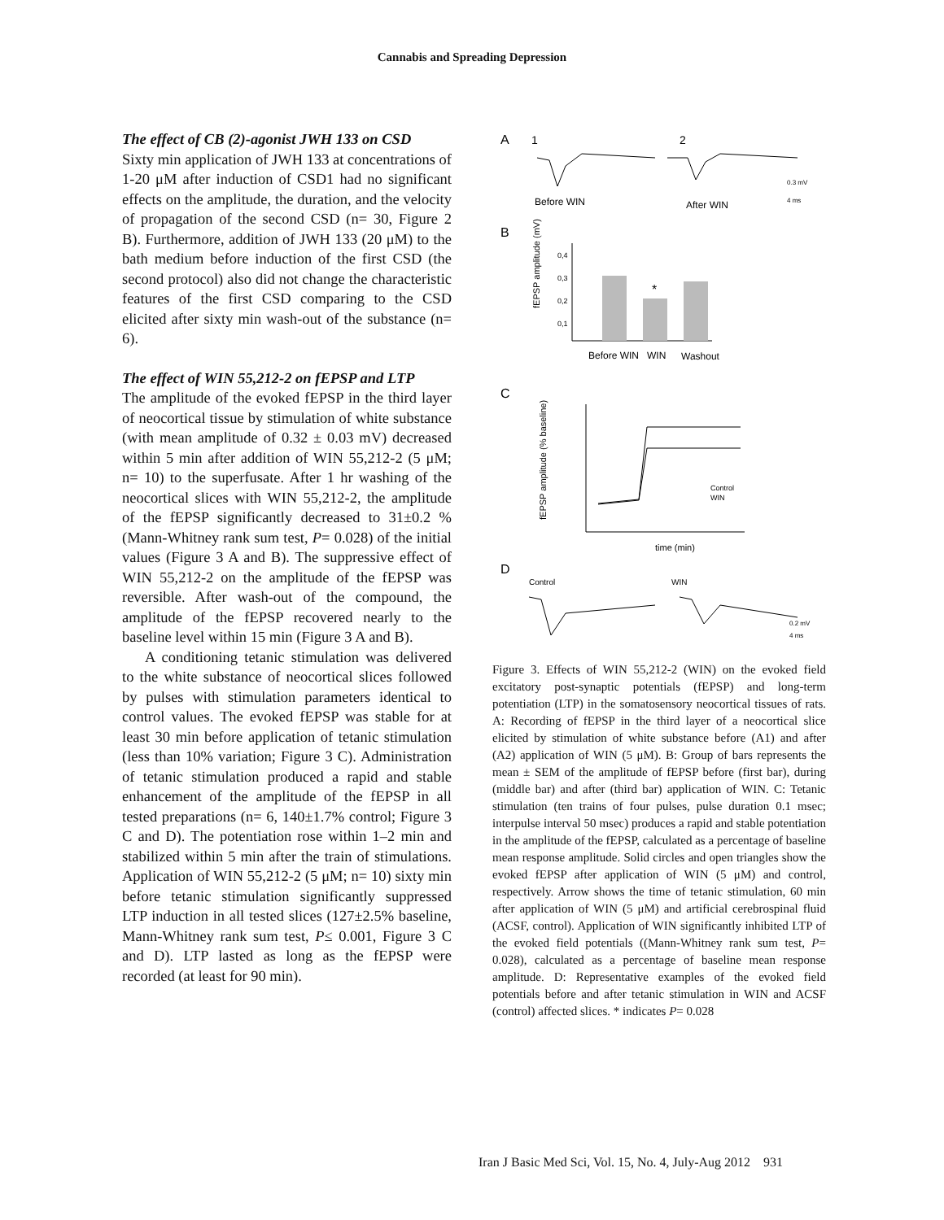Cannabis and Spreading Depression
The effect of CB (2)-agonist JWH 133 on CSD
Sixty min application of JWH 133 at concentrations of 1-20 μM after induction of CSD1 had no significant effects on the amplitude, the duration, and the velocity of propagation of the second CSD (n= 30, Figure 2 B). Furthermore, addition of JWH 133 (20 μM) to the bath medium before induction of the first CSD (the second protocol) also did not change the characteristic features of the first CSD comparing to the CSD elicited after sixty min wash-out of the substance (n= 6).
The effect of WIN 55,212-2 on fEPSP and LTP
The amplitude of the evoked fEPSP in the third layer of neocortical tissue by stimulation of white substance (with mean amplitude of 0.32 ± 0.03 mV) decreased within 5 min after addition of WIN 55,212-2 (5 μM; n= 10) to the superfusate. After 1 hr washing of the neocortical slices with WIN 55,212-2, the amplitude of the fEPSP significantly decreased to 31±0.2 % (Mann-Whitney rank sum test, P= 0.028) of the initial values (Figure 3 A and B). The suppressive effect of WIN 55,212-2 on the amplitude of the fEPSP was reversible. After wash-out of the compound, the amplitude of the fEPSP recovered nearly to the baseline level within 15 min (Figure 3 A and B).
A conditioning tetanic stimulation was delivered to the white substance of neocortical slices followed by pulses with stimulation parameters identical to control values. The evoked fEPSP was stable for at least 30 min before application of tetanic stimulation (less than 10% variation; Figure 3 C). Administration of tetanic stimulation produced a rapid and stable enhancement of the amplitude of the fEPSP in all tested preparations (n= 6, 140±1.7% control; Figure 3 C and D). The potentiation rose within 1–2 min and stabilized within 5 min after the train of stimulations. Application of WIN 55,212-2 (5 μM; n= 10) sixty min before tetanic stimulation significantly suppressed LTP induction in all tested slices (127±2.5% baseline, Mann-Whitney rank sum test, P≤ 0.001, Figure 3 C and D). LTP lasted as long as the fEPSP were recorded (at least for 90 min).
A
1
2
Before WIN
After WIN
0.3 mV
4 ms
B
fEPSP amplitude (mV)
*
0,4
0,3
0,2
0,1
Before WIN
WIN
Washout
C
fEPSP amplitude (% baseline)
Control
WIN
time (min)
D
Control
WIN
0.2 mV
4 ms
Figure 3. Effects of WIN 55,212-2 (WIN) on the evoked field excitatory post-synaptic potentials (fEPSP) and long-term potentiation (LTP) in the somatosensory neocortical tissues of rats. A: Recording of fEPSP in the third layer of a neocortical slice elicited by stimulation of white substance before (A1) and after (A2) application of WIN (5 μM). B: Group of bars represents the mean ± SEM of the amplitude of fEPSP before (first bar), during (middle bar) and after (third bar) application of WIN. C: Tetanic stimulation (ten trains of four pulses, pulse duration 0.1 msec; interpulse interval 50 msec) produces a rapid and stable potentiation in the amplitude of the fEPSP, calculated as a percentage of baseline mean response amplitude. Solid circles and open triangles show the evoked fEPSP after application of WIN (5 μM) and control, respectively. Arrow shows the time of tetanic stimulation, 60 min after application of WIN (5 μM) and artificial cerebrospinal fluid (ACSF, control). Application of WIN significantly inhibited LTP of the evoked field potentials ((Mann-Whitney rank sum test, P= 0.028), calculated as a percentage of baseline mean response amplitude. D: Representative examples of the evoked field potentials before and after tetanic stimulation in WIN and ACSF (control) affected slices. * indicates P= 0.028
Iran J Basic Med Sci, Vol. 15, No. 4, July-Aug 2012 931